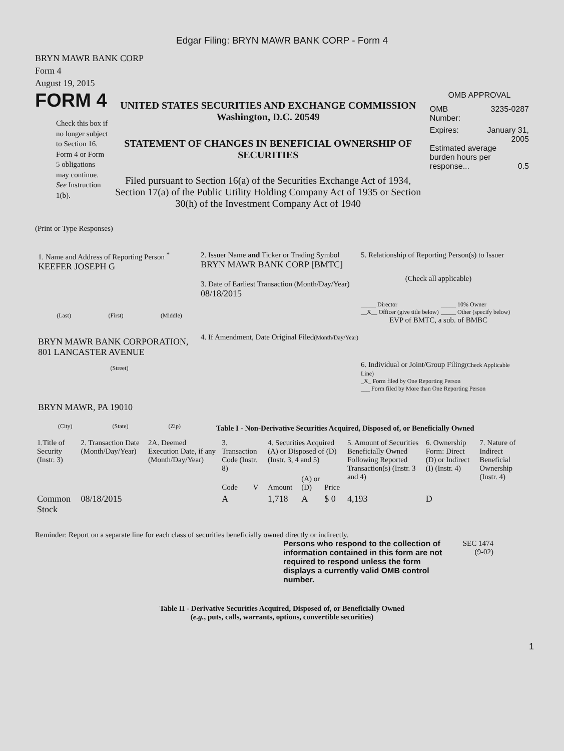Edgar Filing: BRYN MAWR BANK CORP - Form 4
BRYN MAWR BANK CORP
Form 4
August 19, 2015
FORM 4
Check this box if no longer subject to Section 16. Form 4 or Form 5 obligations may continue. See Instruction 1(b).
UNITED STATES SECURITIES AND EXCHANGE COMMISSION
Washington, D.C. 20549
STATEMENT OF CHANGES IN BENEFICIAL OWNERSHIP OF SECURITIES
Filed pursuant to Section 16(a) of the Securities Exchange Act of 1934, Section 17(a) of the Public Utility Holding Company Act of 1935 or Section 30(h) of the Investment Company Act of 1940
OMB APPROVAL
OMB
Number: 3235-0287
Expires: January 31,
2005
Estimated average burden hours per response... 0.5
(Print or Type Responses)
1. Name and Address of Reporting Person <sup>*</sup>
KEEFER JOSEPH G
(Last) (First) (Middle)
BRYN MAWR BANK CORPORATION, 801 LANCASTER AVENUE
(Street)
BRYN MAWR, PA 19010
(City) (State) (Zip)
2. Issuer Name and Ticker or Trading Symbol
BRYN MAWR BANK CORP [BMTC]
3. Date of Earliest Transaction (Month/Day/Year)
08/18/2015
4. If Amendment, Date Original Filed(Month/Day/Year)
5. Relationship of Reporting Person(s) to Issuer
(Check all applicable)
_____ Director
__X__ Officer (give title below) _____ 10% Owner
_____ Other (specify below)
EVP of BMTC, a sub. of BMBC
6. Individual or Joint/Group Filing(Check Applicable Line)
_X_ Form filed by One Reporting Person
___ Form filed by More than One Reporting Person
Table I - Non-Derivative Securities Acquired, Disposed of, or Beneficially Owned
| 1.Title of Security (Instr. 3) | 2. Transaction Date (Month/Day/Year) | 2A. Deemed Execution Date, if any (Month/Day/Year) | 3. Transaction Code (Instr. 8) | | 4. Securities Acquired (A) or Disposed of (D) (Instr. 3, 4 and 5) | | | 5. Amount of Securities Beneficially Owned Following Reported Transaction(s) (Instr. 3 and 4) | 6. Ownership Form: Direct (D) or Indirect (I) (Instr. 4) | 7. Nature of Indirect Beneficial Ownership (Instr. 4) |
| --- | --- | --- | --- | --- | --- | --- | --- | --- | --- | --- |
| | | | Code | V | Amount | (A) or (D) | Price | | | |
| Common Stock | 08/18/2015 | | A | | 1,718 | A | $ 0 | 4,193 | D | |
Reminder: Report on a separate line for each class of securities beneficially owned directly or indirectly.
Persons who respond to the collection of information contained in this form are not required to respond unless the form displays a currently valid OMB control number.
SEC 1474
(9-02)
Table II - Derivative Securities Acquired, Disposed of, or Beneficially Owned
(e.g., puts, calls, warrants, options, convertible securities)
1